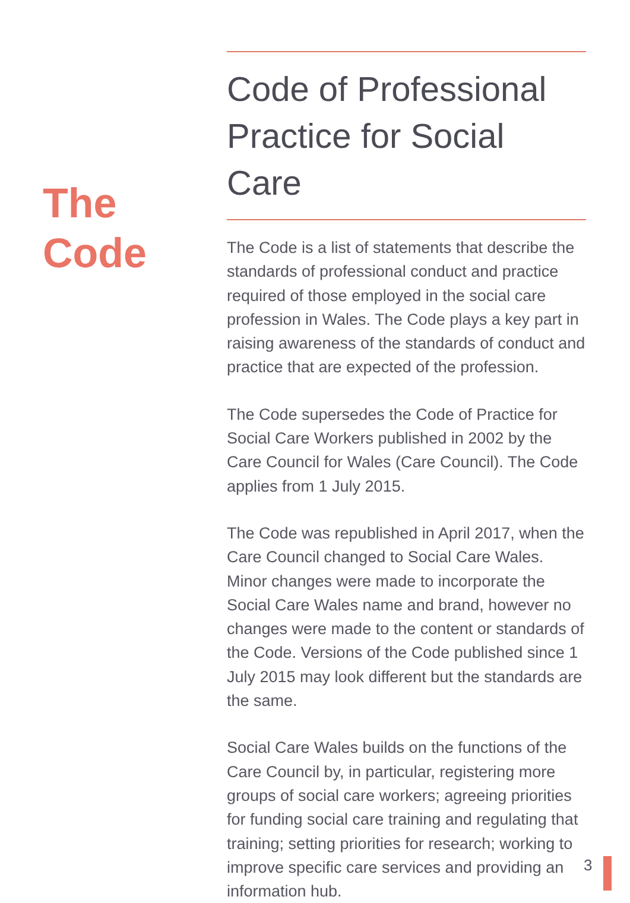The
Code
Code of Professional Practice for Social Care
The Code is a list of statements that describe the standards of professional conduct and practice required of those employed in the social care profession in Wales. The Code plays a key part in raising awareness of the standards of conduct and practice that are expected of the profession.
The Code supersedes the Code of Practice for Social Care Workers published in 2002 by the Care Council for Wales (Care Council). The Code applies from 1 July 2015.
The Code was republished in April 2017, when the Care Council changed to Social Care Wales. Minor changes were made to incorporate the Social Care Wales name and brand, however no changes were made to the content or standards of the Code. Versions of the Code published since 1 July 2015 may look different but the standards are the same.
Social Care Wales builds on the functions of the Care Council by, in particular, registering more groups of social care workers; agreeing priorities for funding social care training and regulating that training; setting priorities for research; working to improve specific care services and providing an information hub.
3